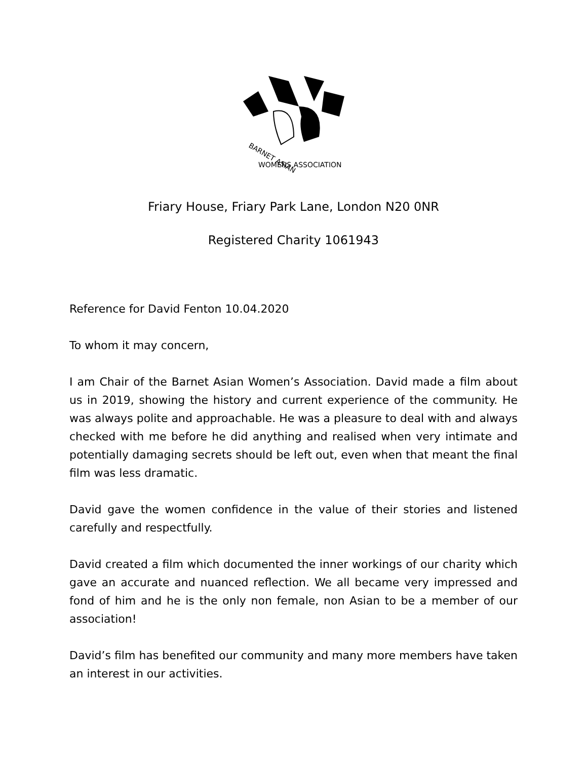BARNET ASIAN
WOMENS ASSOCIATION
Friary House, Friary Park Lane, London N20 0NR
Registered Charity 1061943
Reference for David Fenton 10.04.2020
To whom it may concern,
I am Chair of the Barnet Asian Women’s Association. David made a film about us in 2019, showing the history and current experience of the community. He was always polite and approachable. He was a pleasure to deal with and always checked with me before he did anything and realised when very intimate and potentially damaging secrets should be left out, even when that meant the final film was less dramatic.
David gave the women confidence in the value of their stories and listened carefully and respectfully.
David created a film which documented the inner workings of our charity which gave an accurate and nuanced reflection. We all became very impressed and fond of him and he is the only non female, non Asian to be a member of our association!
David’s film has benefited our community and many more members have taken an interest in our activities.